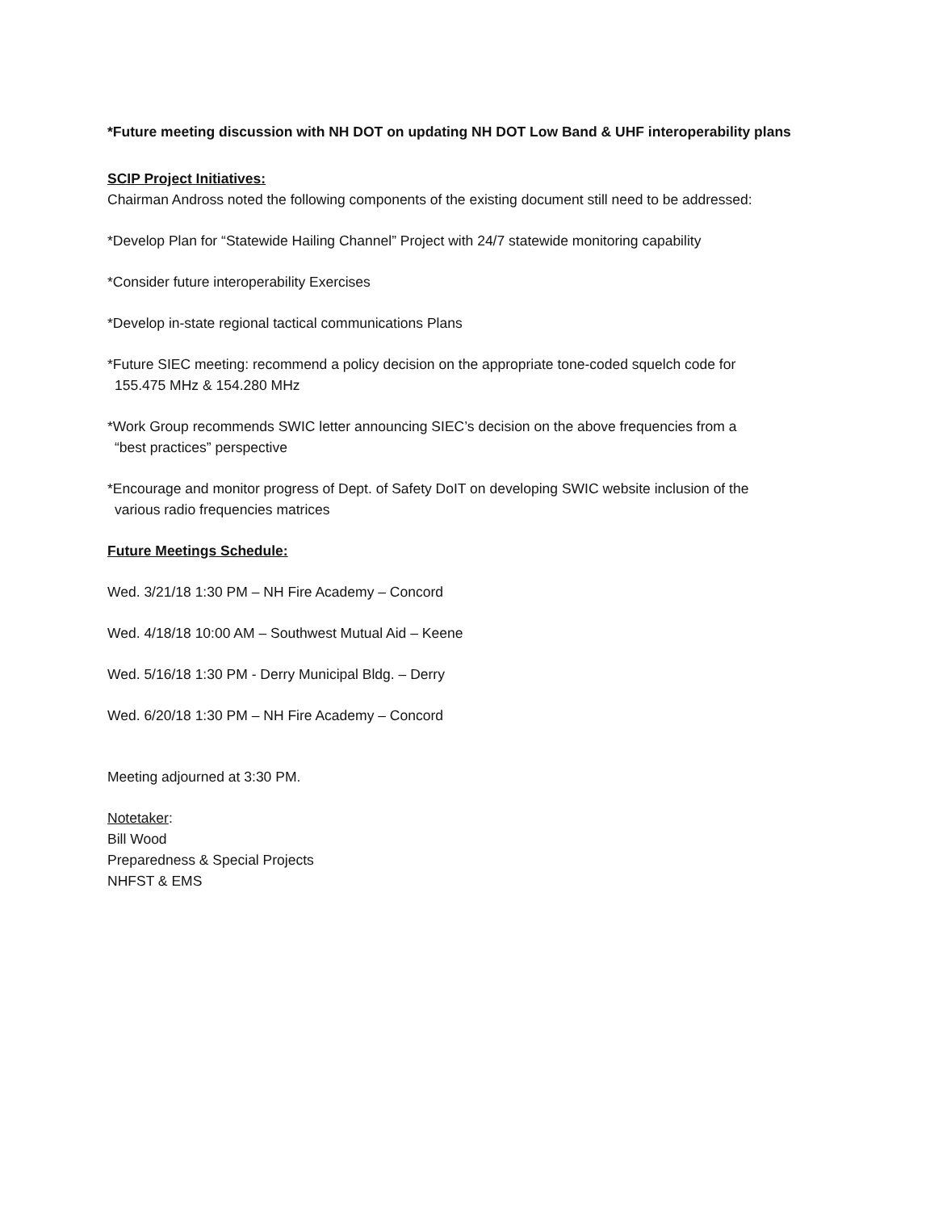*Future meeting discussion with NH DOT on updating NH DOT Low Band & UHF interoperability plans
SCIP Project Initiatives:
Chairman Andross noted the following components of the existing document still need to be addressed:
*Develop Plan for “Statewide Hailing Channel” Project with 24/7 statewide monitoring capability
*Consider future interoperability Exercises
*Develop in-state regional tactical communications Plans
*Future SIEC meeting: recommend a policy decision on the appropriate tone-coded squelch code for
155.475 MHz & 154.280 MHz
*Work Group recommends SWIC letter announcing SIEC’s decision on the above frequencies from a
“best practices” perspective
*Encourage and monitor progress of Dept. of Safety DoIT on developing SWIC website inclusion of the
various radio frequencies matrices
Future Meetings Schedule:
Wed. 3/21/18 1:30 PM – NH Fire Academy – Concord
Wed. 4/18/18 10:00 AM – Southwest Mutual Aid – Keene
Wed. 5/16/18 1:30 PM - Derry Municipal Bldg. – Derry
Wed. 6/20/18 1:30 PM – NH Fire Academy – Concord
Meeting adjourned at 3:30 PM.
Notetaker:
Bill Wood
Preparedness & Special Projects
NHFST & EMS